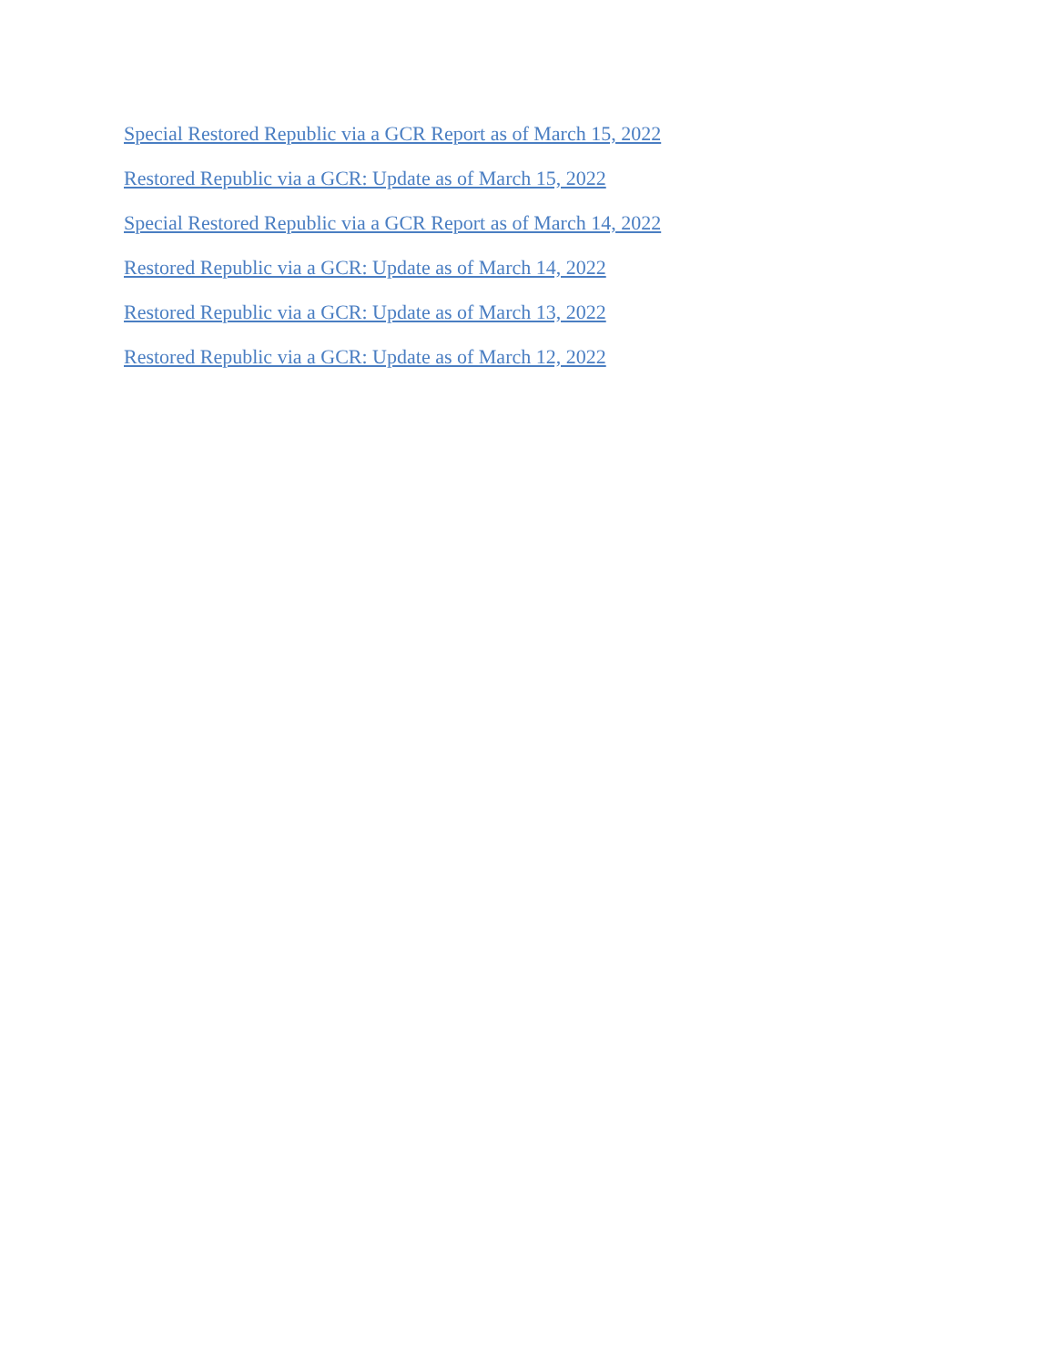Special Restored Republic via a GCR Report as of March 15, 2022
Restored Republic via a GCR: Update as of March 15, 2022
Special Restored Republic via a GCR Report as of March 14, 2022
Restored Republic via a GCR: Update as of March 14, 2022
Restored Republic via a GCR: Update as of March 13, 2022
Restored Republic via a GCR: Update as of March 12, 2022